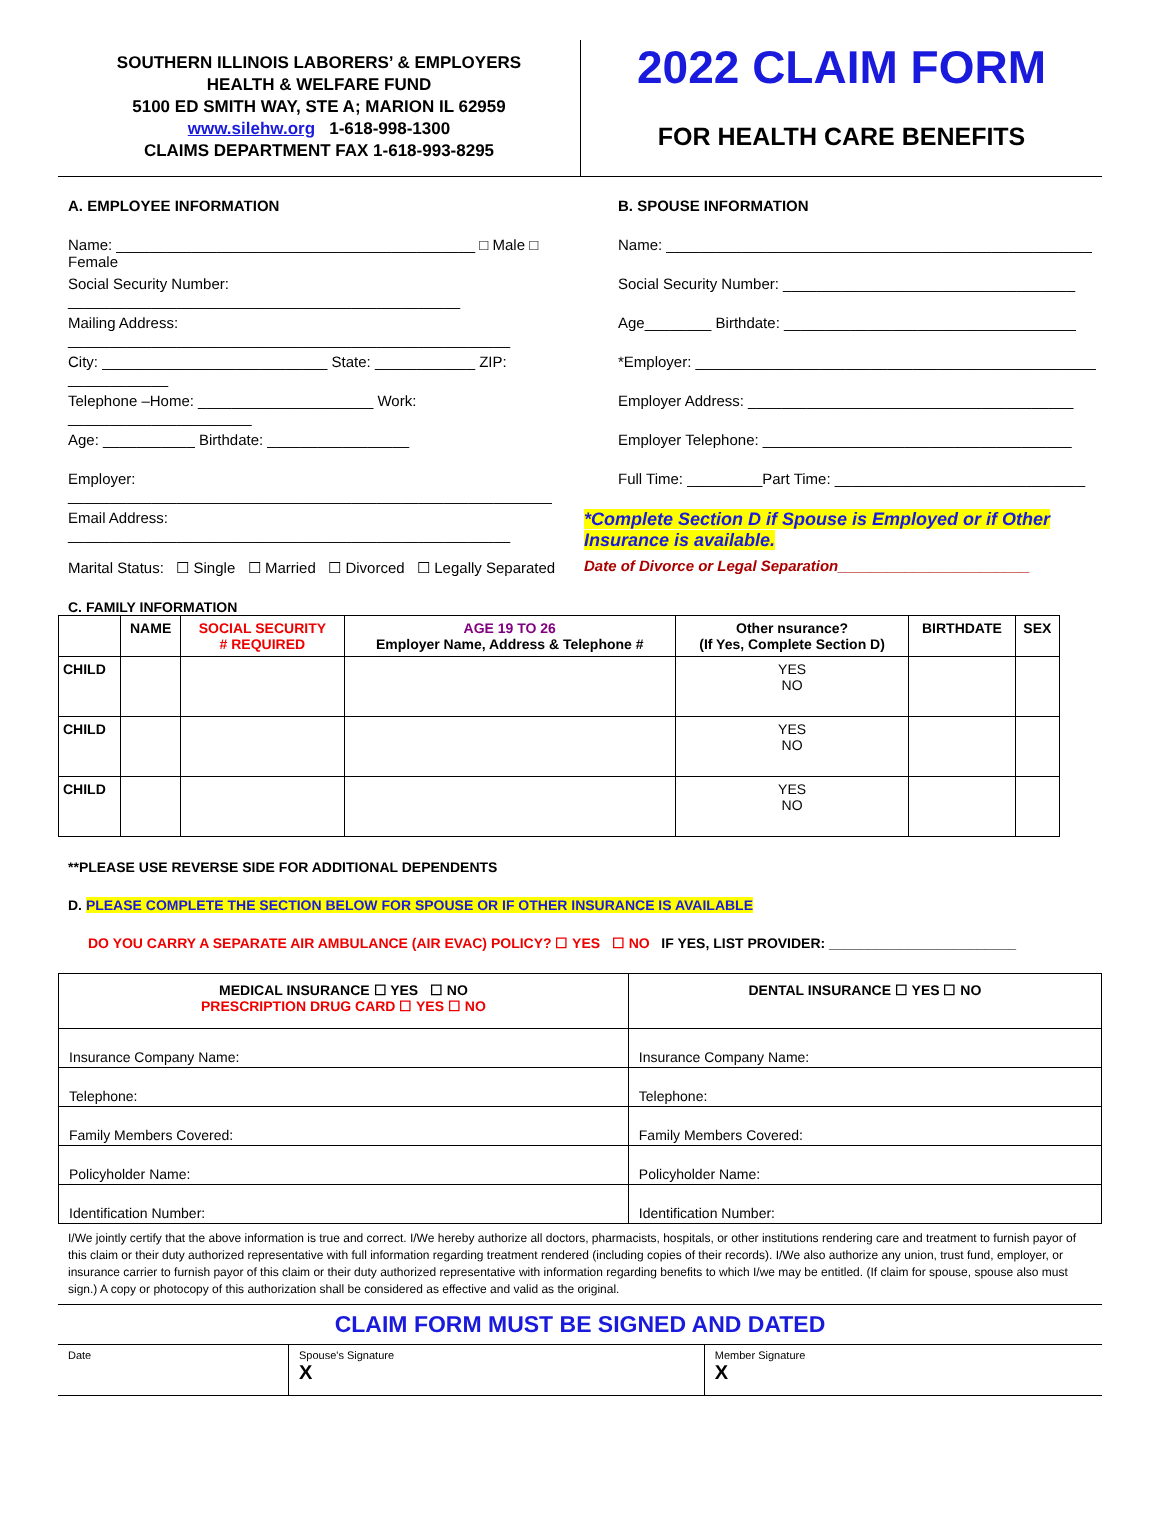SOUTHERN ILLINOIS LABORERS’ & EMPLOYERS
HEALTH & WELFARE FUND
5100 ED SMITH WAY, STE A; MARION IL 62959
www.silehw.org 1-618-998-1300
CLAIMS DEPARTMENT FAX 1-618-993-8295
2022 CLAIM FORM
FOR HEALTH CARE BENEFITS
A. EMPLOYEE INFORMATION
Name: ___________________________________________ □ Male □ Female
Social Security Number: _______________________________________________
Mailing Address: _____________________________________________________
City: ___________________________ State: ____________ ZIP: ____________
Telephone –Home: _____________________ Work: ______________________
Age: ___________ Birthdate: _________________
Employer: __________________________________________________________
Email Address: _____________________________________________________
Marital Status: ☐ Single ☐ Married ☐ Divorced ☐ Legally Separated
B. SPOUSE INFORMATION
Name: ___________________________________________________
Social Security Number: ___________________________________
Age________ Birthdate: ___________________________________
*Employer: ________________________________________________
Employer Address: _______________________________________
Employer Telephone: _____________________________________
Full Time: _________Part Time: ______________________________
*Complete Section D if Spouse is Employed or if Other Insurance is available.
Date of Divorce or Legal Separation_______________________
C. FAMILY INFORMATION
| | NAME | SOCIAL SECURITY # REQUIRED | AGE 19 TO 26 Employer Name, Address & Telephone # | Other nsurance? (If Yes, Complete Section D) | BIRTHDATE | SEX |
| --- | --- | --- | --- | --- | --- | --- |
| CHILD | | | | YES NO | | |
| CHILD | | | | YES NO | | |
| CHILD | | | | YES NO | | |
**PLEASE USE REVERSE SIDE FOR ADDITIONAL DEPENDENTS
D. PLEASE COMPLETE THE SECTION BELOW FOR SPOUSE OR IF OTHER INSURANCE IS AVAILABLE
DO YOU CARRY A SEPARATE AIR AMBULANCE (AIR EVAC) POLICY? ☐ YES ☐ NO IF YES, LIST PROVIDER: ________________________
| MEDICAL INSURANCE ☐ YES ☐ NO PRESCRIPTION DRUG CARD ☐ YES ☐ NO | DENTAL INSURANCE ☐ YES ☐ NO |
| Insurance Company Name: | Insurance Company Name: |
| Telephone: | Telephone: |
| Family Members Covered: | Family Members Covered: |
| Policyholder Name: | Policyholder Name: |
| Identification Number: | Identification Number: |
I/We jointly certify that the above information is true and correct. I/We hereby authorize all doctors, pharmacists, hospitals, or other institutions rendering care and treatment to furnish payor of this claim or their duty authorized representative with full information regarding treatment rendered (including copies of their records). I/We also authorize any union, trust fund, employer, or insurance carrier to furnish payor of this claim or their duty authorized representative with information regarding benefits to which I/we may be entitled. (If claim for spouse, spouse also must sign.) A copy or photocopy of this authorization shall be considered as effective and valid as the original.
CLAIM FORM MUST BE SIGNED AND DATED
| Date | Spouse's Signature X | Member Signature X |